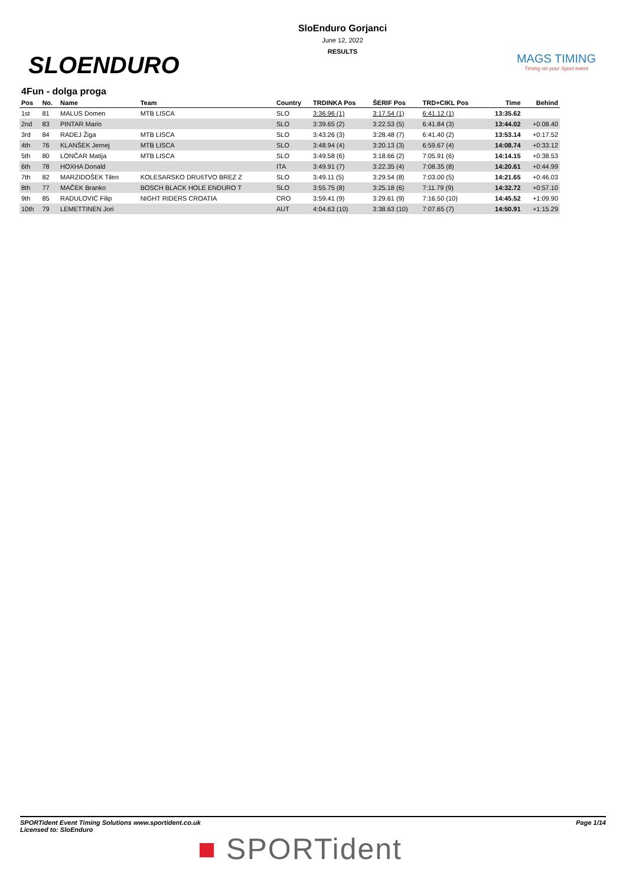SLOENDURO
SloEnduro Gorjanci
June 12, 2022
RESULTS
MAGS TIMING
Timing on your Sport event
4Fun - dolga proga
| Pos | No. | Name | Team | Country | TRDINKA Pos | ŠERIF Pos | TRD+CIKL Pos | Time | Behind |
| --- | --- | --- | --- | --- | --- | --- | --- | --- | --- |
| 1st | 81 | MALUS Domen | MTB LISCA | SLO | 3:36.96 (1) | 3:17.54 (1) | 6:41.12 (1) | 13:35.62 | |
| 2nd | 83 | PINTAR Mario | | SLO | 3:39.65 (2) | 3:22.53 (5) | 6:41.84 (3) | 13:44.02 | +0:08.40 |
| 3rd | 84 | RADEJ Žiga | MTB LISCA | SLO | 3:43.26 (3) | 3:28.48 (7) | 6:41.40 (2) | 13:53.14 | +0:17.52 |
| 4th | 76 | KLANŠEK Jernej | MTB LISCA | SLO | 3:48.94 (4) | 3:20.13 (3) | 6:59.67 (4) | 14:08.74 | +0:33.12 |
| 5th | 80 | LONČAR Matija | MTB LISCA | SLO | 3:49.58 (6) | 3:18.66 (2) | 7:05.91 (6) | 14:14.15 | +0:38.53 |
| 6th | 78 | HOXHA Donald | | ITA | 3:49.91 (7) | 3:22.35 (4) | 7:08.35 (8) | 14:20.61 | +0:44.99 |
| 7th | 82 | MARZIDOŠEK Tilen | KOLESARSKO DRUšTVO BREZ Z | SLO | 3:49.11 (5) | 3:29.54 (8) | 7:03.00 (5) | 14:21.65 | +0:46.03 |
| 8th | 77 | MAČEK Branko | BOSCH BLACK HOLE ENDURO T | SLO | 3:55.75 (8) | 3:25.18 (6) | 7:11.79 (9) | 14:32.72 | +0:57.10 |
| 9th | 85 | RADULOVIĆ Filip | NIGHT RIDERS CROATIA | CRO | 3:59.41 (9) | 3:29.61 (9) | 7:16.50 (10) | 14:45.52 | +1:09.90 |
| 10th | 79 | LEMETTINEN Jori | | AUT | 4:04.63 (10) | 3:38.63 (10) | 7:07.65 (7) | 14:50.91 | +1:15.29 |
SPORTident Event Timing Solutions www.sportident.co.uk
Licensed to: SloEnduro
Page 1/14
■ SPORTident